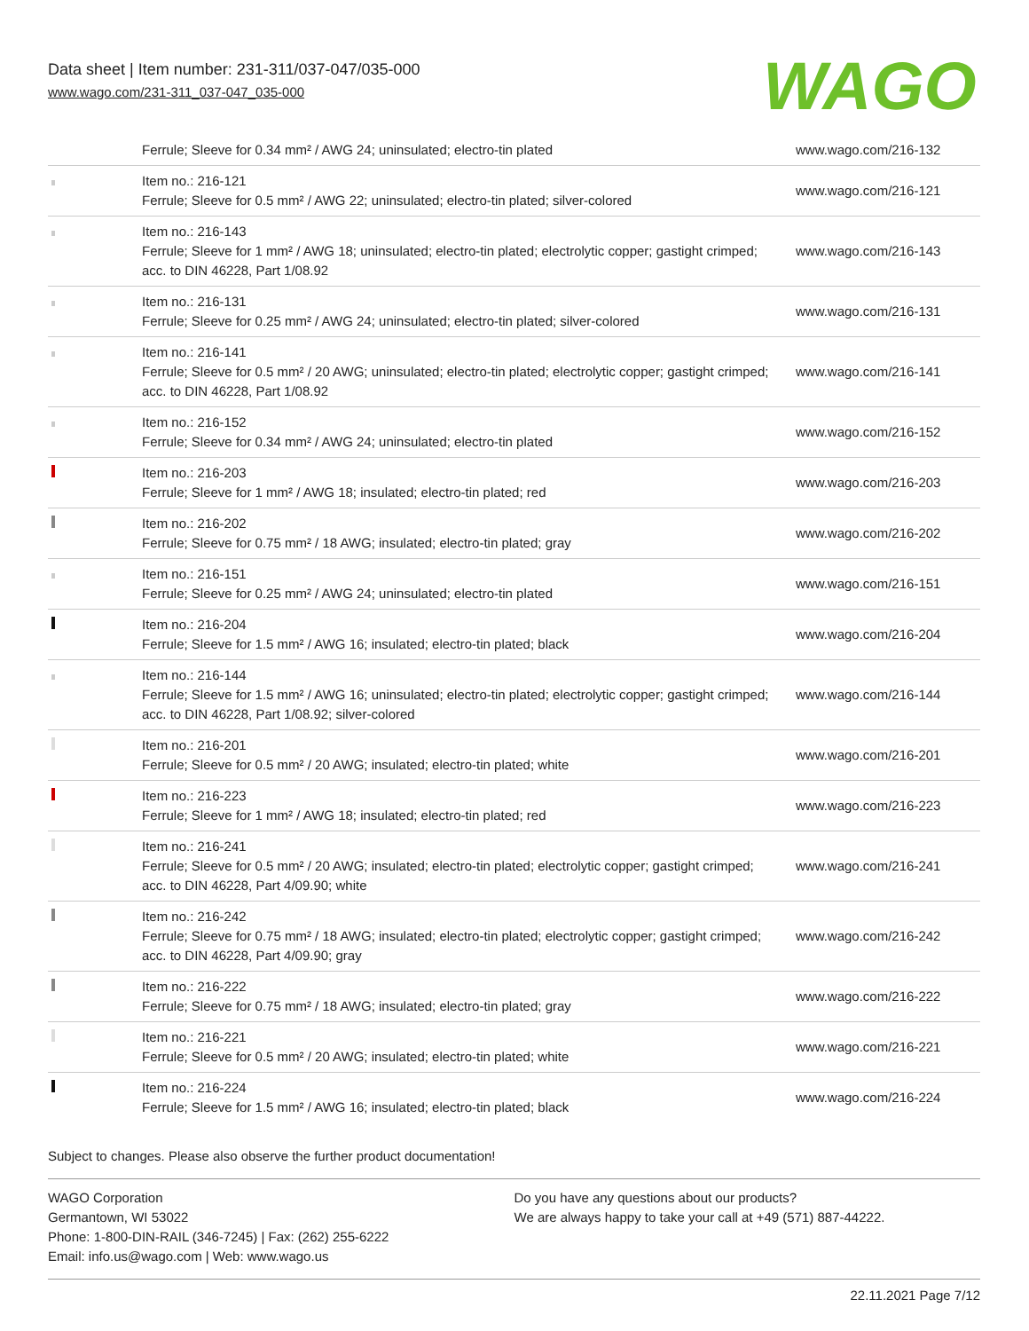Data sheet | Item number: 231-311/037-047/035-000
www.wago.com/231-311_037-047_035-000
WAGO
| | Ferrule; Sleeve for 0.34 mm² / AWG 24; uninsulated; electro-tin plated | www.wago.com/216-132 |
| | Item no.: 216-121 Ferrule; Sleeve for 0.5 mm² / AWG 22; uninsulated; electro-tin plated; silver-colored | www.wago.com/216-121 |
| | Item no.: 216-143 Ferrule; Sleeve for 1 mm² / AWG 18; uninsulated; electro-tin plated; electrolytic copper; gastight crimped; acc. to DIN 46228, Part 1/08.92 | www.wago.com/216-143 |
| | Item no.: 216-131 Ferrule; Sleeve for 0.25 mm² / AWG 24; uninsulated; electro-tin plated; silver-colored | www.wago.com/216-131 |
| | Item no.: 216-141 Ferrule; Sleeve for 0.5 mm² / 20 AWG; uninsulated; electro-tin plated; electrolytic copper; gastight crimped; acc. to DIN 46228, Part 1/08.92 | www.wago.com/216-141 |
| | Item no.: 216-152 Ferrule; Sleeve for 0.34 mm² / AWG 24; uninsulated; electro-tin plated | www.wago.com/216-152 |
| | Item no.: 216-203 Ferrule; Sleeve for 1 mm² / AWG 18; insulated; electro-tin plated; red | www.wago.com/216-203 |
| | Item no.: 216-202 Ferrule; Sleeve for 0.75 mm² / 18 AWG; insulated; electro-tin plated; gray | www.wago.com/216-202 |
| | Item no.: 216-151 Ferrule; Sleeve for 0.25 mm² / AWG 24; uninsulated; electro-tin plated | www.wago.com/216-151 |
| | Item no.: 216-204 Ferrule; Sleeve for 1.5 mm² / AWG 16; insulated; electro-tin plated; black | www.wago.com/216-204 |
| | Item no.: 216-144 Ferrule; Sleeve for 1.5 mm² / AWG 16; uninsulated; electro-tin plated; electrolytic copper; gastight crimped; acc. to DIN 46228, Part 1/08.92; silver-colored | www.wago.com/216-144 |
| | Item no.: 216-201 Ferrule; Sleeve for 0.5 mm² / 20 AWG; insulated; electro-tin plated; white | www.wago.com/216-201 |
| | Item no.: 216-223 Ferrule; Sleeve for 1 mm² / AWG 18; insulated; electro-tin plated; red | www.wago.com/216-223 |
| | Item no.: 216-241 Ferrule; Sleeve for 0.5 mm² / 20 AWG; insulated; electro-tin plated; electrolytic copper; gastight crimped; acc. to DIN 46228, Part 4/09.90; white | www.wago.com/216-241 |
| | Item no.: 216-242 Ferrule; Sleeve for 0.75 mm² / 18 AWG; insulated; electro-tin plated; electrolytic copper; gastight crimped; acc. to DIN 46228, Part 4/09.90; gray | www.wago.com/216-242 |
| | Item no.: 216-222 Ferrule; Sleeve for 0.75 mm² / 18 AWG; insulated; electro-tin plated; gray | www.wago.com/216-222 |
| | Item no.: 216-221 Ferrule; Sleeve for 0.5 mm² / 20 AWG; insulated; electro-tin plated; white | www.wago.com/216-221 |
| | Item no.: 216-224 Ferrule; Sleeve for 1.5 mm² / AWG 16; insulated; electro-tin plated; black | www.wago.com/216-224 |
Subject to changes. Please also observe the further product documentation!
WAGO Corporation
Germantown, WI 53022
Phone: 1-800-DIN-RAIL (346-7245) | Fax: (262) 255-6222
Email: info.us@wago.com | Web: www.wago.us
Do you have any questions about our products?
We are always happy to take your call at +49 (571) 887-44222.
22.11.2021 Page 7/12